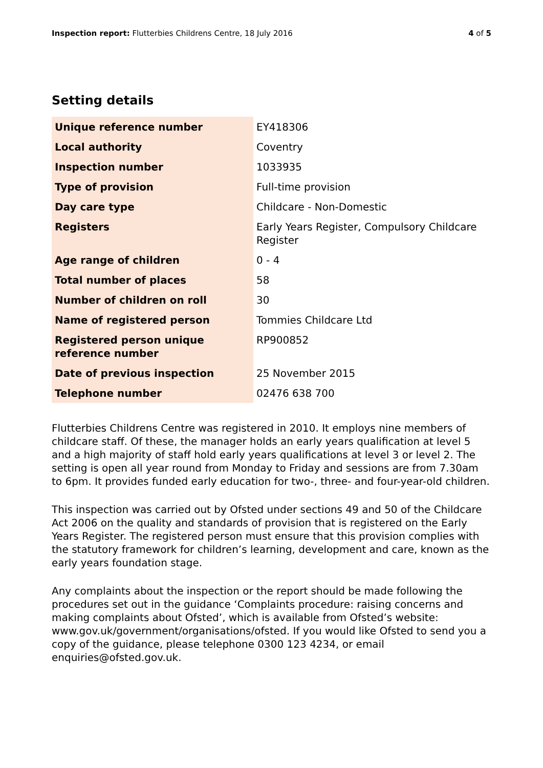Inspection report: Flutterbies Childrens Centre, 18 July 2016 4 of 5
Setting details
| Unique reference number | EY418306 |
| Local authority | Coventry |
| Inspection number | 1033935 |
| Type of provision | Full-time provision |
| Day care type | Childcare - Non-Domestic |
| Registers | Early Years Register, Compulsory Childcare Register |
| Age range of children | 0 - 4 |
| Total number of places | 58 |
| Number of children on roll | 30 |
| Name of registered person | Tommies Childcare Ltd |
| Registered person unique reference number | RP900852 |
| Date of previous inspection | 25 November 2015 |
| Telephone number | 02476 638 700 |
Flutterbies Childrens Centre was registered in 2010. It employs nine members of childcare staff. Of these, the manager holds an early years qualification at level 5 and a high majority of staff hold early years qualifications at level 3 or level 2. The setting is open all year round from Monday to Friday and sessions are from 7.30am to 6pm. It provides funded early education for two-, three- and four-year-old children.
This inspection was carried out by Ofsted under sections 49 and 50 of the Childcare Act 2006 on the quality and standards of provision that is registered on the Early Years Register. The registered person must ensure that this provision complies with the statutory framework for children’s learning, development and care, known as the early years foundation stage.
Any complaints about the inspection or the report should be made following the procedures set out in the guidance ‘Complaints procedure: raising concerns and making complaints about Ofsted’, which is available from Ofsted’s website: www.gov.uk/government/organisations/ofsted. If you would like Ofsted to send you a copy of the guidance, please telephone 0300 123 4234, or email enquiries@ofsted.gov.uk.